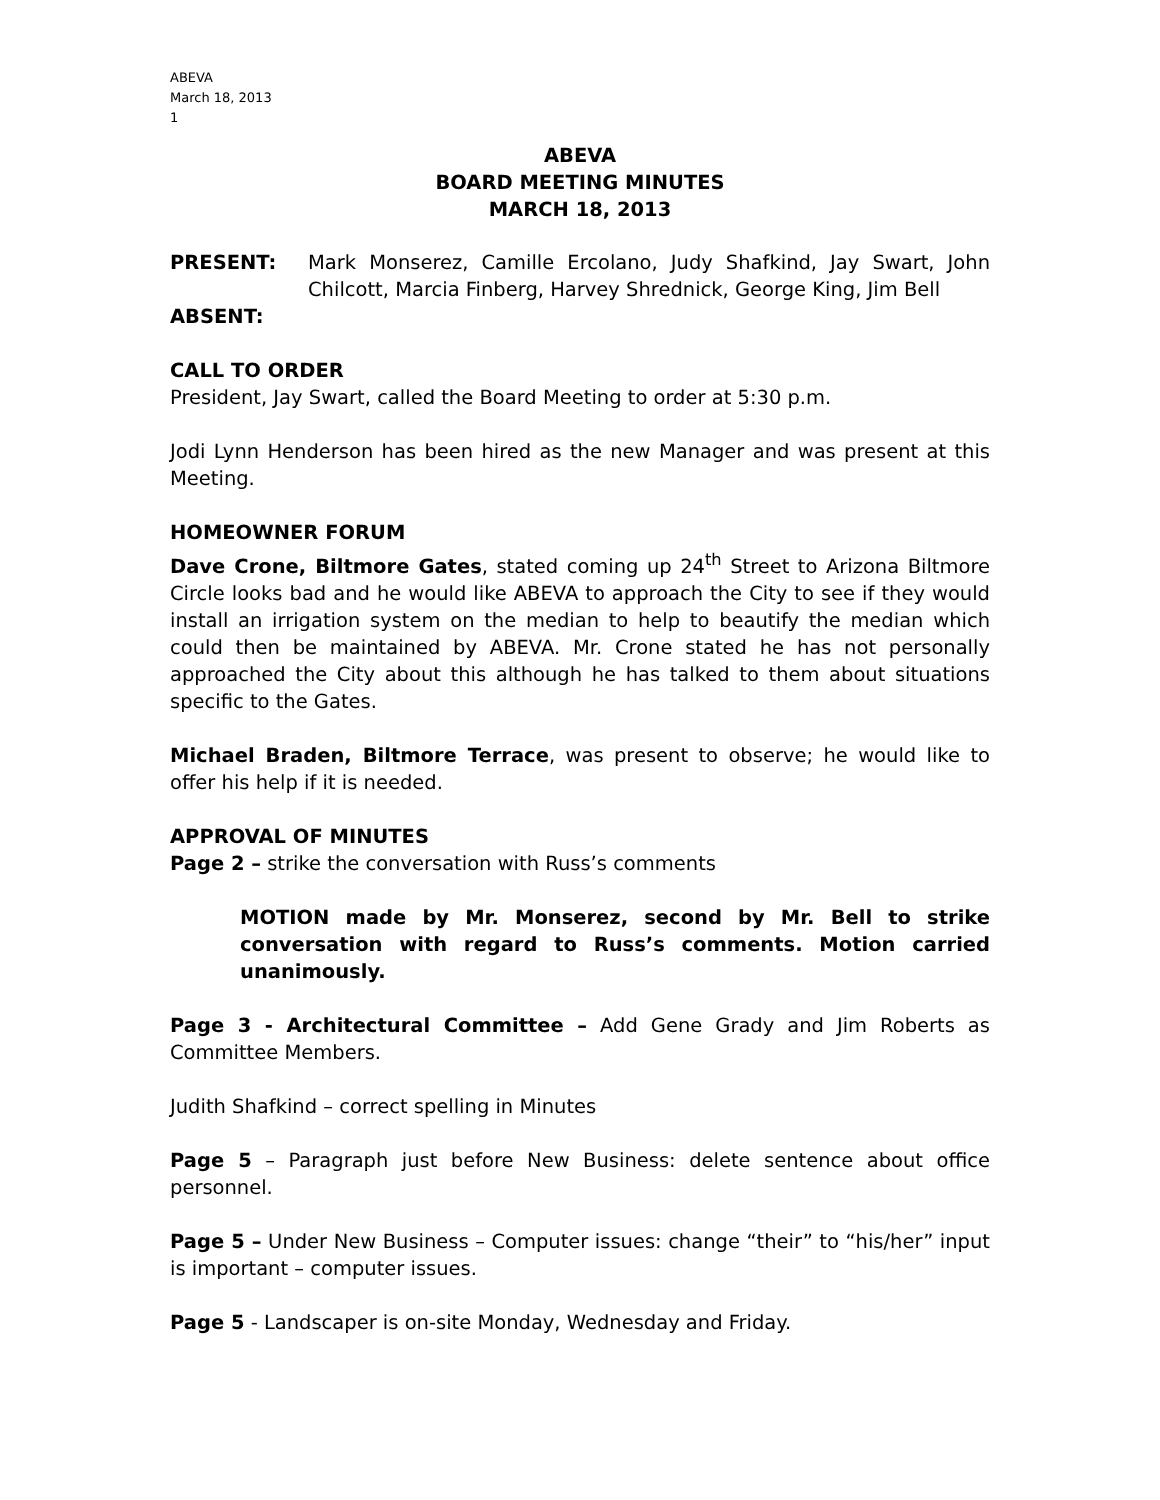ABEVA
March 18, 2013
1
ABEVA
BOARD MEETING MINUTES
MARCH 18, 2013
PRESENT: Mark Monserez, Camille Ercolano, Judy Shafkind, Jay Swart, John Chilcott, Marcia Finberg, Harvey Shrednick, George King, Jim Bell
ABSENT:
CALL TO ORDER
President, Jay Swart, called the Board Meeting to order at 5:30 p.m.
Jodi Lynn Henderson has been hired as the new Manager and was present at this Meeting.
HOMEOWNER FORUM
Dave Crone, Biltmore Gates, stated coming up 24<sup>th</sup> Street to Arizona Biltmore Circle looks bad and he would like ABEVA to approach the City to see if they would install an irrigation system on the median to help to beautify the median which could then be maintained by ABEVA. Mr. Crone stated he has not personally approached the City about this although he has talked to them about situations specific to the Gates.
Michael Braden, Biltmore Terrace, was present to observe; he would like to offer his help if it is needed.
APPROVAL OF MINUTES
Page 2 – strike the conversation with Russ’s comments
MOTION made by Mr. Monserez, second by Mr. Bell to strike conversation with regard to Russ’s comments. Motion carried unanimously.
Page 3 - Architectural Committee – Add Gene Grady and Jim Roberts as Committee Members.
Judith Shafkind – correct spelling in Minutes
Page 5 – Paragraph just before New Business: delete sentence about office personnel.
Page 5 – Under New Business – Computer issues: change “their” to “his/her” input is important – computer issues.
Page 5 - Landscaper is on-site Monday, Wednesday and Friday.